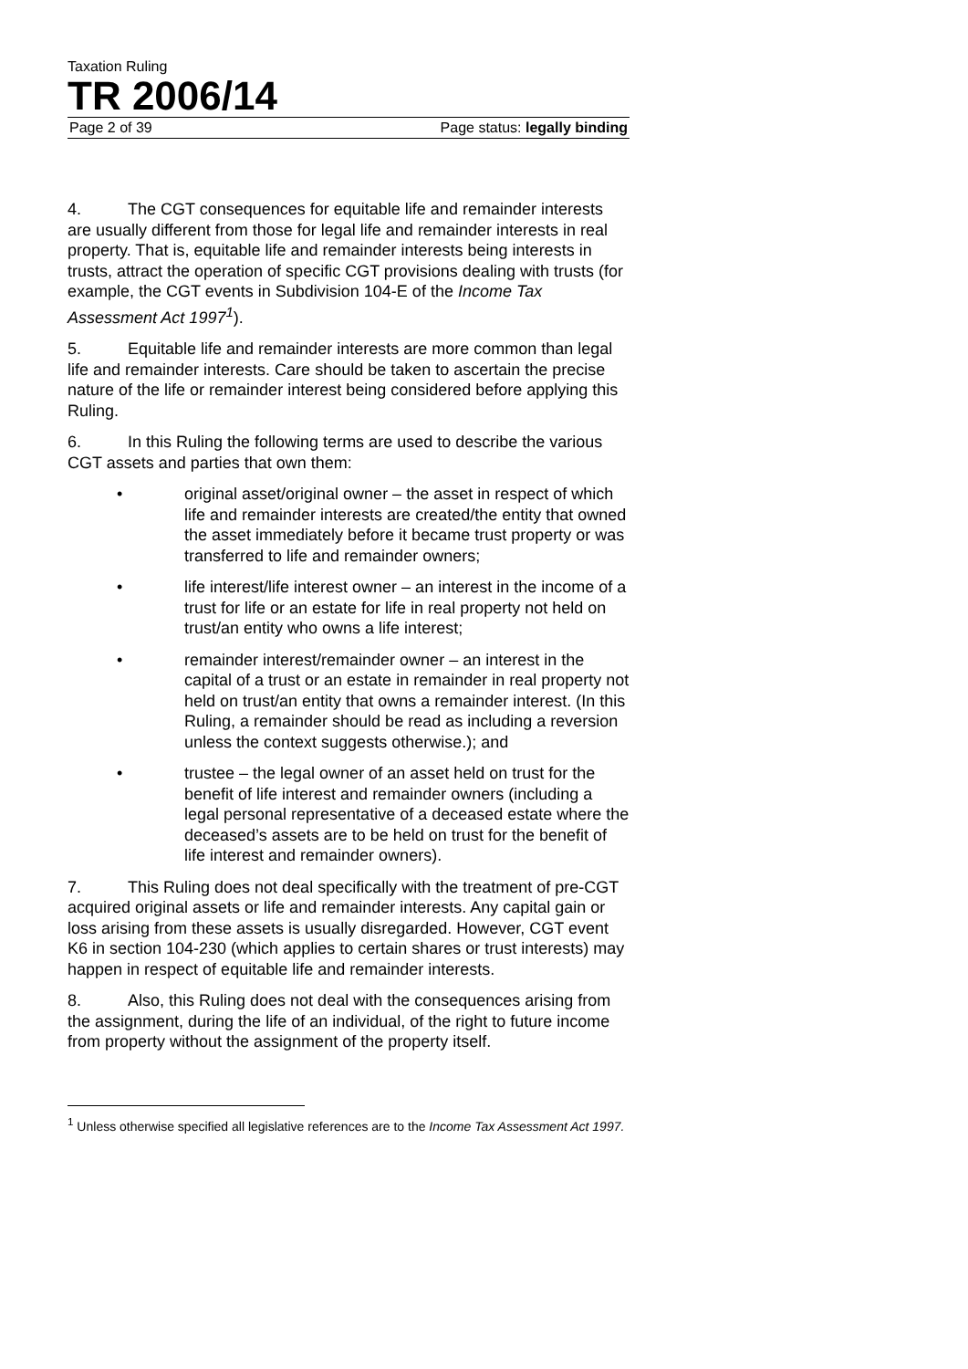Taxation Ruling
TR 2006/14
Page 2 of 39 Page status: legally binding
4. The CGT consequences for equitable life and remainder interests are usually different from those for legal life and remainder interests in real property. That is, equitable life and remainder interests being interests in trusts, attract the operation of specific CGT provisions dealing with trusts (for example, the CGT events in Subdivision 104-E of the Income Tax Assessment Act 1997<sup>1</sup>).
5. Equitable life and remainder interests are more common than legal life and remainder interests. Care should be taken to ascertain the precise nature of the life or remainder interest being considered before applying this Ruling.
6. In this Ruling the following terms are used to describe the various CGT assets and parties that own them:
• original asset/original owner – the asset in respect of which life and remainder interests are created/the entity that owned the asset immediately before it became trust property or was transferred to life and remainder owners;
• life interest/life interest owner – an interest in the income of a trust for life or an estate for life in real property not held on trust/an entity who owns a life interest;
• remainder interest/remainder owner – an interest in the capital of a trust or an estate in remainder in real property not held on trust/an entity that owns a remainder interest. (In this Ruling, a remainder should be read as including a reversion unless the context suggests otherwise.); and
• trustee – the legal owner of an asset held on trust for the benefit of life interest and remainder owners (including a legal personal representative of a deceased estate where the deceased’s assets are to be held on trust for the benefit of life interest and remainder owners).
7. This Ruling does not deal specifically with the treatment of pre-CGT acquired original assets or life and remainder interests. Any capital gain or loss arising from these assets is usually disregarded. However, CGT event K6 in section 104-230 (which applies to certain shares or trust interests) may happen in respect of equitable life and remainder interests.
8. Also, this Ruling does not deal with the consequences arising from the assignment, during the life of an individual, of the right to future income from property without the assignment of the property itself.
<sup>1</sup> Unless otherwise specified all legislative references are to the Income Tax Assessment Act 1997.